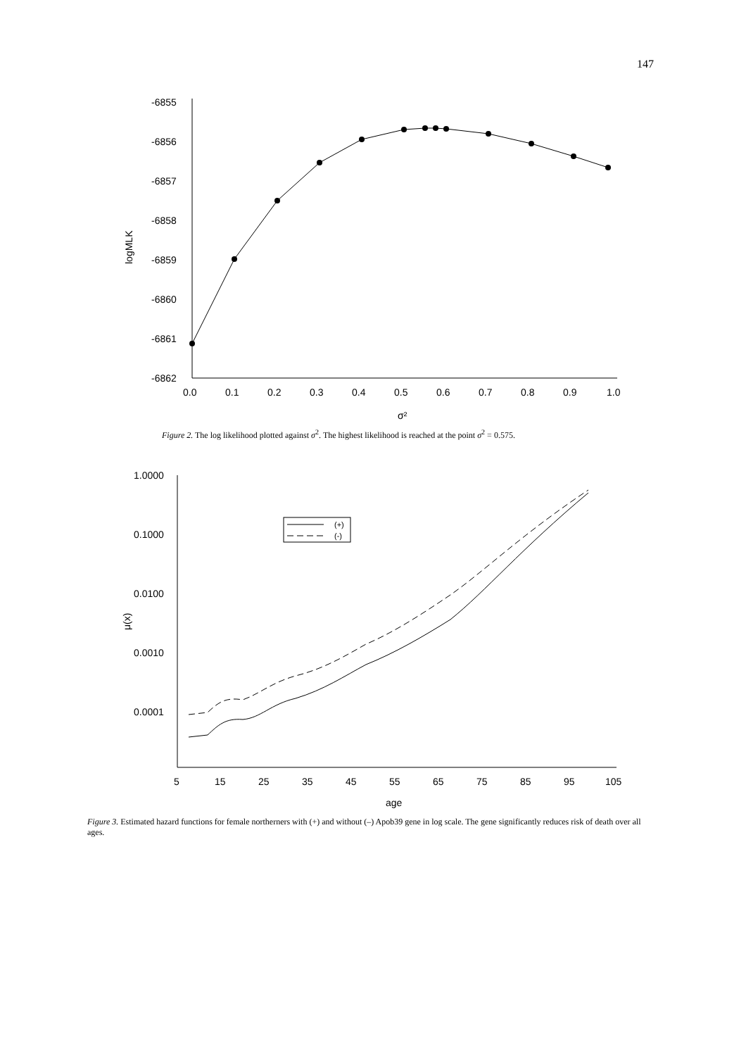147
-6855
-6856
-6857
-6858
-6859
-6860
-6861
-6862
0.0
0.1
0.2
0.3
0.4
0.5
0.6
0.7
0.8
0.9
1.0
σ²
logMLK
Figure 2. The log likelihood plotted against σ<sup>2</sup>. The highest likelihood is reached at the point σ<sup>2</sup> = 0.575.
1.0000
0.1000
0.0100
0.0010
0.0001
5
15
25
35
45
55
65
75
85
95
105
age
μ(x)
(+)
(-)
Figure 3. Estimated hazard functions for female northerners with (+) and without (–) Apob39 gene in log scale. The gene significantly reduces risk of death over all ages.